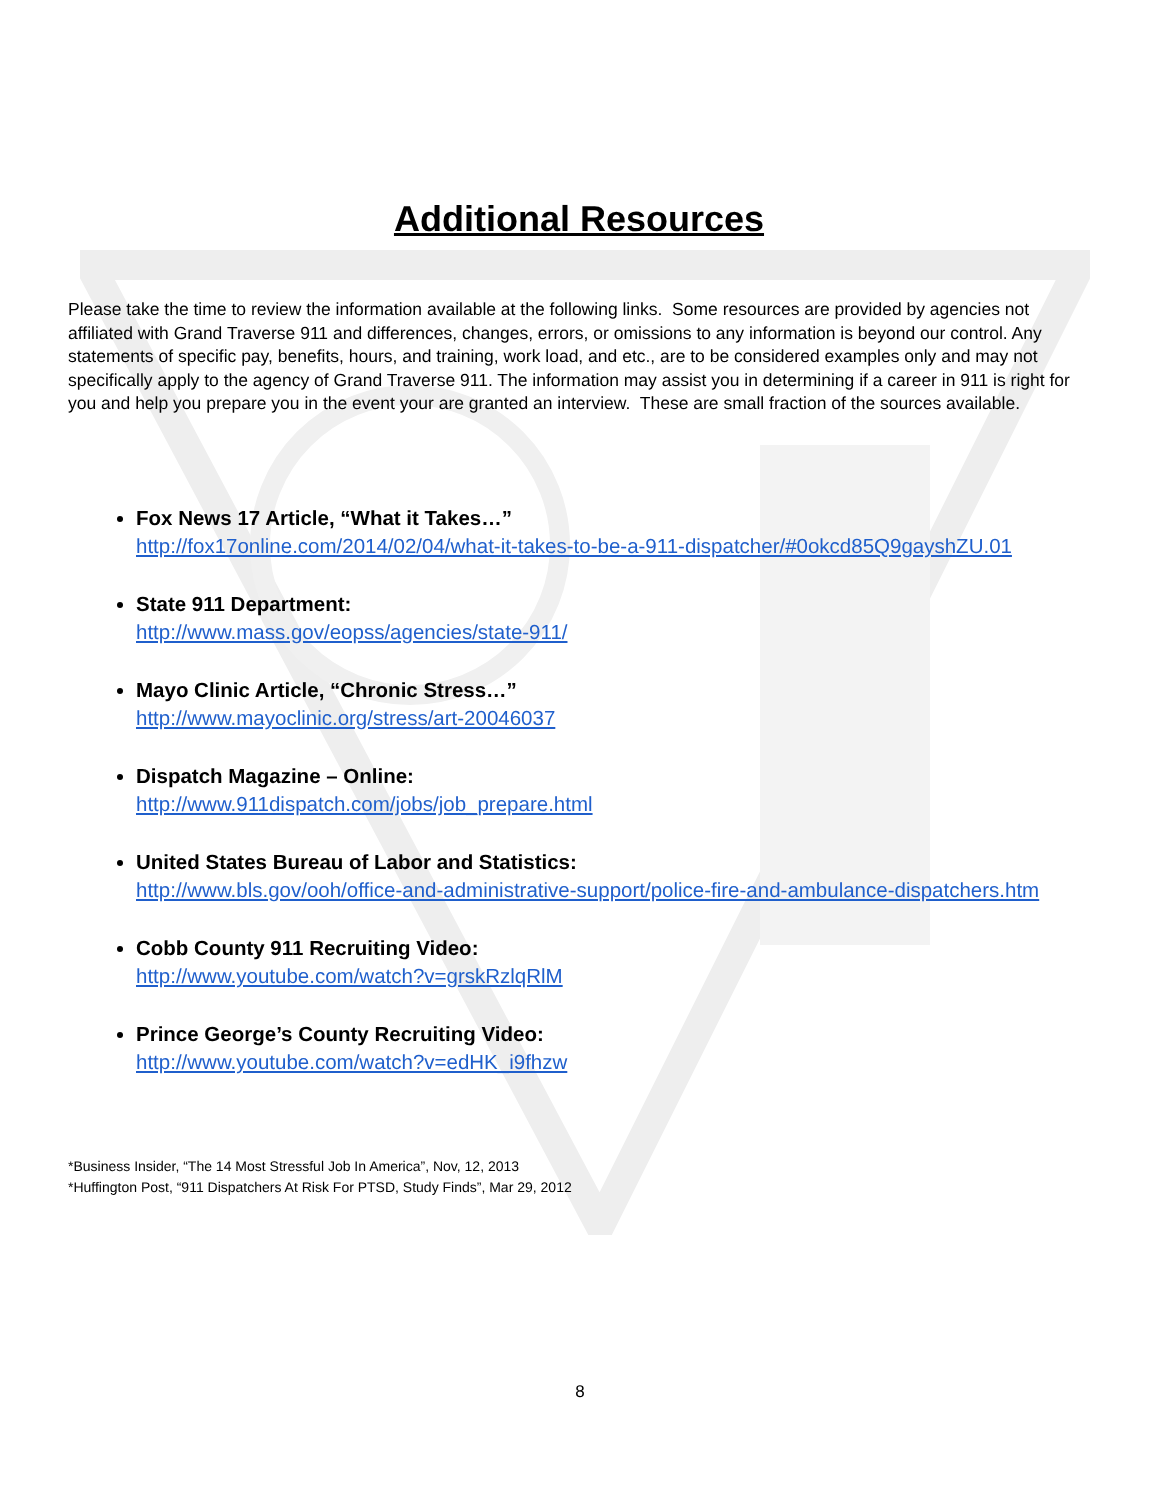Additional Resources
Please take the time to review the information available at the following links. Some resources are provided by agencies not affiliated with Grand Traverse 911 and differences, changes, errors, or omissions to any information is beyond our control. Any statements of specific pay, benefits, hours, and training, work load, and etc., are to be considered examples only and may not specifically apply to the agency of Grand Traverse 911. The information may assist you in determining if a career in 911 is right for you and help you prepare you in the event your are granted an interview. These are small fraction of the sources available.
Fox News 17 Article, “What it Takes…”
http://fox17online.com/2014/02/04/what-it-takes-to-be-a-911-dispatcher/#0okcd85Q9gayshZU.01
State 911 Department:
http://www.mass.gov/eopss/agencies/state-911/
Mayo Clinic Article, “Chronic Stress…”
http://www.mayoclinic.org/stress/art-20046037
Dispatch Magazine – Online:
http://www.911dispatch.com/jobs/job_prepare.html
United States Bureau of Labor and Statistics:
http://www.bls.gov/ooh/office-and-administrative-support/police-fire-and-ambulance-dispatchers.htm
Cobb County 911 Recruiting Video:
http://www.youtube.com/watch?v=grskRzlqRlM
Prince George’s County Recruiting Video:
http://www.youtube.com/watch?v=edHK_i9fhzw
*Business Insider, “The 14 Most Stressful Job In America”, Nov, 12, 2013
*Huffington Post, “911 Dispatchers At Risk For PTSD, Study Finds”, Mar 29, 2012
8